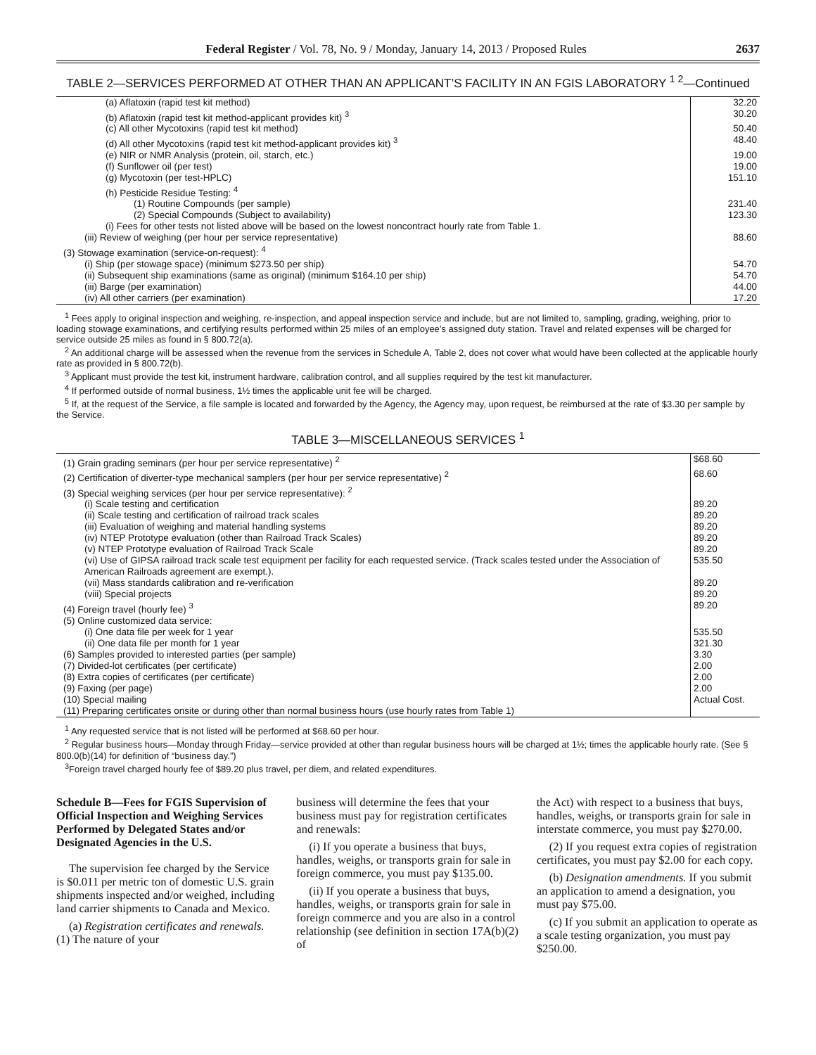Federal Register / Vol. 78, No. 9 / Monday, January 14, 2013 / Proposed Rules 2637
TABLE 2—SERVICES PERFORMED AT OTHER THAN AN APPLICANT’S FACILITY IN AN FGIS LABORATORY <sup>1 2</sup>—Continued
| (a) Aflatoxin (rapid test kit method) | 32.20 |
| (b) Aflatoxin (rapid test kit method-applicant provides kit) <sup>3</sup> | 30.20 |
| (c) All other Mycotoxins (rapid test kit method) | 50.40 |
| (d) All other Mycotoxins (rapid test kit method-applicant provides kit) <sup>3</sup> | 48.40 |
| (e) NIR or NMR Analysis (protein, oil, starch, etc.) | 19.00 |
| (f) Sunflower oil (per test) | 19.00 |
| (g) Mycotoxin (per test-HPLC) | 151.10 |
| (h) Pesticide Residue Testing: <sup>4</sup> | |
| (1) Routine Compounds (per sample) | 231.40 |
| (2) Special Compounds (Subject to availability) | 123.30 |
| (i) Fees for other tests not listed above will be based on the lowest noncontract hourly rate from Table 1. | |
| (iii) Review of weighing (per hour per service representative) | 88.60 |
| (3) Stowage examination (service-on-request): <sup>4</sup> | |
| (i) Ship (per stowage space) (minimum $273.50 per ship) | 54.70 |
| (ii) Subsequent ship examinations (same as original) (minimum $164.10 per ship) | 54.70 |
| (iii) Barge (per examination) | 44.00 |
| (iv) All other carriers (per examination) | 17.20 |
<sup>1</sup> Fees apply to original inspection and weighing, re-inspection, and appeal inspection service and include, but are not limited to, sampling, grading, weighing, prior to loading stowage examinations, and certifying results performed within 25 miles of an employee’s assigned duty station. Travel and related expenses will be charged for service outside 25 miles as found in § 800.72(a).
<sup>2</sup> An additional charge will be assessed when the revenue from the services in Schedule A, Table 2, does not cover what would have been collected at the applicable hourly rate as provided in § 800.72(b).
<sup>3</sup> Applicant must provide the test kit, instrument hardware, calibration control, and all supplies required by the test kit manufacturer.
<sup>4</sup> If performed outside of normal business, 1½ times the applicable unit fee will be charged.
<sup>5</sup> If, at the request of the Service, a file sample is located and forwarded by the Agency, the Agency may, upon request, be reimbursed at the rate of $3.30 per sample by the Service.
TABLE 3—MISCELLANEOUS SERVICES <sup>1</sup>
| (1) Grain grading seminars (per hour per service representative) <sup>2</sup> | $68.60 |
| (2) Certification of diverter-type mechanical samplers (per hour per service representative) <sup>2</sup> | 68.60 |
| (3) Special weighing services (per hour per service representative): <sup>2</sup> | |
| (i) Scale testing and certification | 89.20 |
| (ii) Scale testing and certification of railroad track scales | 89.20 |
| (iii) Evaluation of weighing and material handling systems | 89.20 |
| (iv) NTEP Prototype evaluation (other than Railroad Track Scales) | 89.20 |
| (v) NTEP Prototype evaluation of Railroad Track Scale | 89.20 |
| (vi) Use of GIPSA railroad track scale test equipment per facility for each requested service. (Track scales tested under the Association of American Railroads agreement are exempt.). | 535.50 |
| (vii) Mass standards calibration and re-verification | 89.20 |
| (viii) Special projects | 89.20 |
| (4) Foreign travel (hourly fee) <sup>3</sup> | 89.20 |
| (5) Online customized data service: | |
| (i) One data file per week for 1 year | 535.50 |
| (ii) One data file per month for 1 year | 321.30 |
| (6) Samples provided to interested parties (per sample) | 3.30 |
| (7) Divided-lot certificates (per certificate) | 2.00 |
| (8) Extra copies of certificates (per certificate) | 2.00 |
| (9) Faxing (per page) | 2.00 |
| (10) Special mailing | Actual Cost. |
| (11) Preparing certificates onsite or during other than normal business hours (use hourly rates from Table 1) | |
<sup>1</sup> Any requested service that is not listed will be performed at $68.60 per hour.
<sup>2</sup> Regular business hours—Monday through Friday—service provided at other than regular business hours will be charged at 1½; times the applicable hourly rate. (See § 800.0(b)(14) for definition of “business day.”)
<sup>3</sup> Foreign travel charged hourly fee of $89.20 plus travel, per diem, and related expenditures.
Schedule B—Fees for FGIS Supervision of Official Inspection and Weighing Services Performed by Delegated States and/or Designated Agencies in the U.S.
The supervision fee charged by the Service is $0.011 per metric ton of domestic U.S. grain shipments inspected and/or weighed, including land carrier shipments to Canada and Mexico.
(a) Registration certificates and renewals. (1) The nature of your
business will determine the fees that your business must pay for registration certificates and renewals:
(i) If you operate a business that buys, handles, weighs, or transports grain for sale in foreign commerce, you must pay $135.00.
(ii) If you operate a business that buys, handles, weighs, or transports grain for sale in foreign commerce and you are also in a control relationship (see definition in section 17A(b)(2) of
the Act) with respect to a business that buys, handles, weighs, or transports grain for sale in interstate commerce, you must pay $270.00.
(2) If you request extra copies of registration certificates, you must pay $2.00 for each copy.
(b) Designation amendments. If you submit an application to amend a designation, you must pay $75.00.
(c) If you submit an application to operate as a scale testing organization, you must pay $250.00.